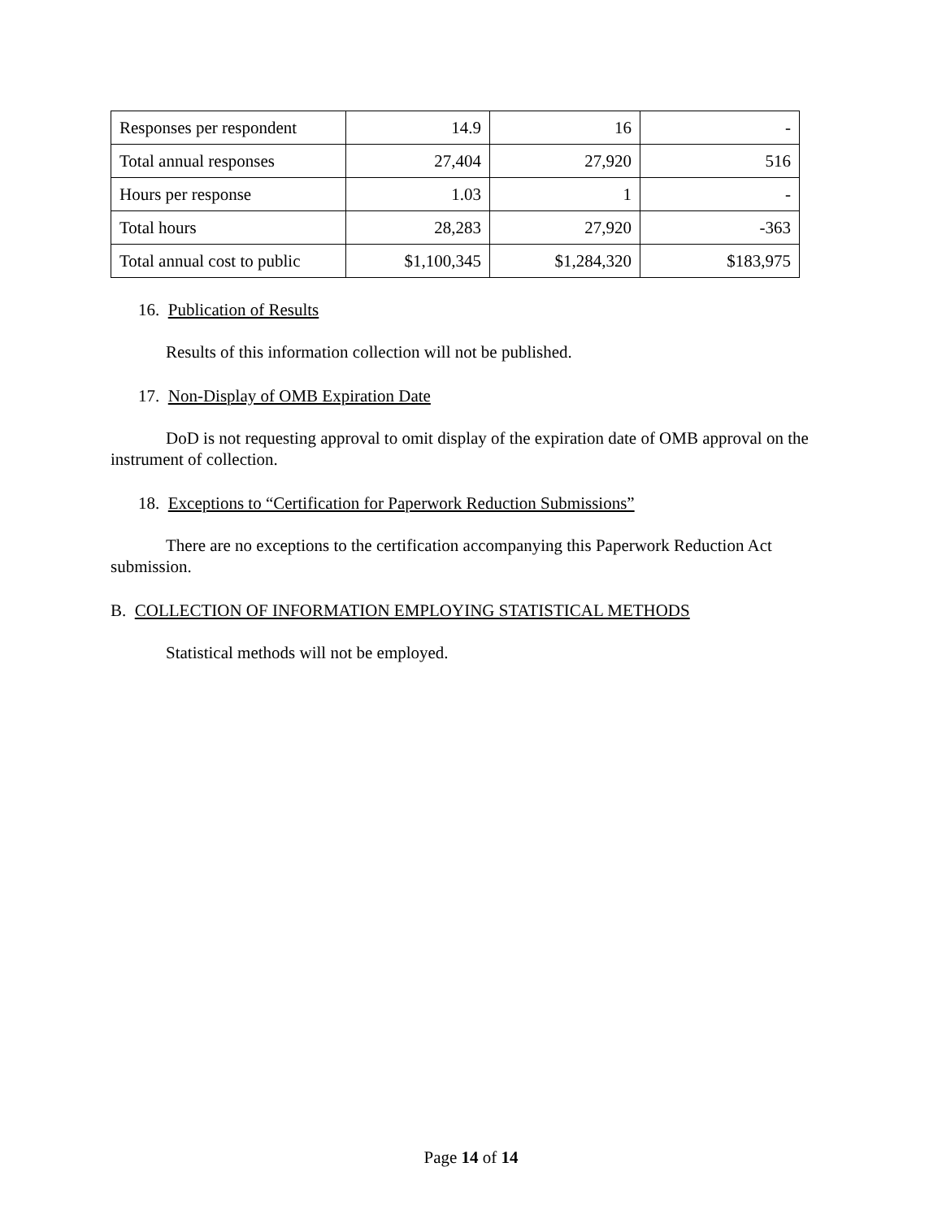| Responses per respondent | 14.9 | 16 | - |
| Total annual responses | 27,404 | 27,920 | 516 |
| Hours per response | 1.03 | 1 | - |
| Total hours | 28,283 | 27,920 | -363 |
| Total annual cost to public | $1,100,345 | $1,284,320 | $183,975 |
16. Publication of Results
Results of this information collection will not be published.
17. Non-Display of OMB Expiration Date
DoD is not requesting approval to omit display of the expiration date of OMB approval on the instrument of collection.
18. Exceptions to “Certification for Paperwork Reduction Submissions”
There are no exceptions to the certification accompanying this Paperwork Reduction Act submission.
B. COLLECTION OF INFORMATION EMPLOYING STATISTICAL METHODS
Statistical methods will not be employed.
Page 14 of 14